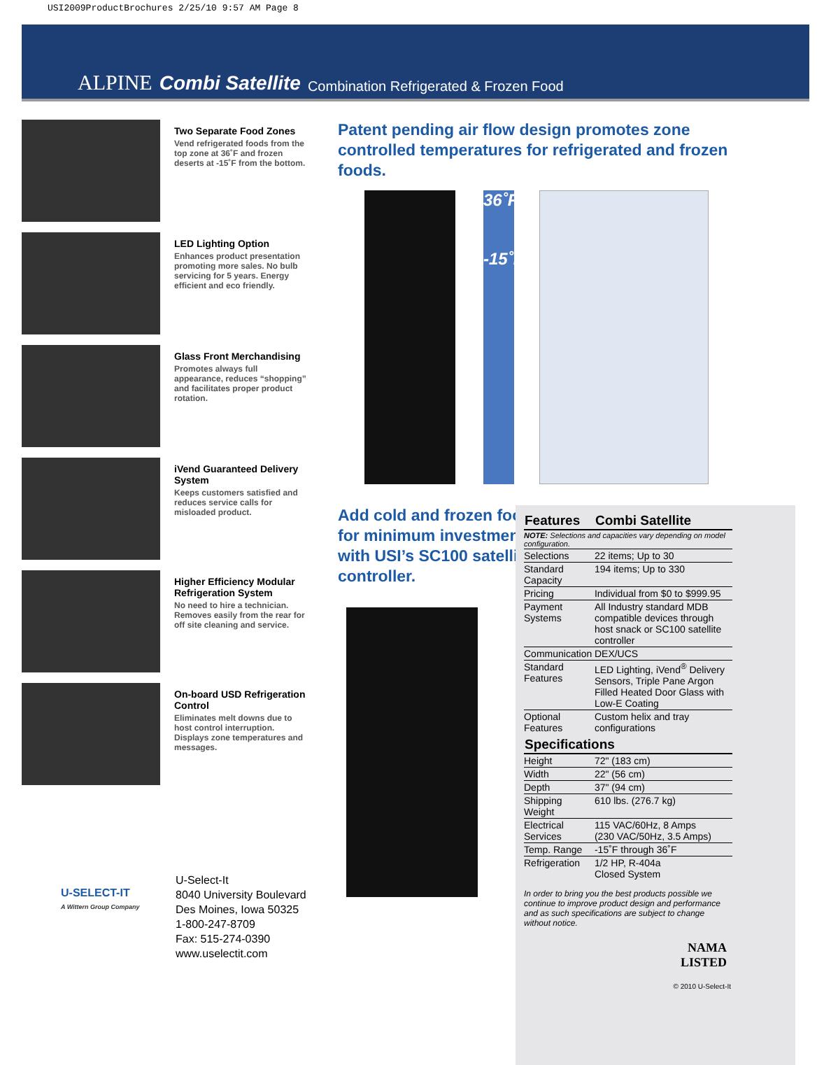USI2009ProductBrochures 2/25/10 9:57 AM Page 8
ALPINE Combi Satellite Combination Refrigerated & Frozen Food
Two Separate Food Zones
Vend refrigerated foods from the top zone at 36˚F and frozen deserts at -15˚F from the bottom.
LED Lighting Option
Enhances product presentation promoting more sales. No bulb servicing for 5 years. Energy efficient and eco friendly.
Glass Front Merchandising
Promotes always full appearance, reduces “shopping” and facilitates proper product rotation.
iVend Guaranteed Delivery System
Keeps customers satisfied and reduces service calls for misloaded product.
Higher Efficiency Modular Refrigeration System
No need to hire a technician. Removes easily from the rear for off site cleaning and service.
On-board USD Refrigeration Control
Eliminates melt downs due to host control interruption. Displays zone temperatures and messages.
U-SELECT-IT
A Wittern Group Company
U-Select-It
8040 University Boulevard
Des Moines, Iowa 50325
1-800-247-8709
Fax: 515-274-0390
www.uselectit.com
Patent pending air flow design promotes zone controlled temperatures for refrigerated and frozen foods.
36˚F
-15˚F
Add cold and frozen food for minimum investment with USI’s SC100 satellite controller.
| Features | Combi Satellite |
| --- | --- |
| NOTE: Selections and capacities vary depending on model configuration. | |
| Selections | 22 items; Up to 30 |
| Standard Capacity | 194 items; Up to 330 |
| Pricing | Individual from $0 to $999.95 |
| Payment Systems | All Industry standard MDB compatible devices through host snack or SC100 satellite controller |
| Communication | DEX/UCS |
| Standard Features | LED Lighting, iVend<sup>®</sup> Delivery Sensors, Triple Pane Argon Filled Heated Door Glass with Low-E Coating |
| Optional Features | Custom helix and tray configurations |
| Specifications | |
| Height | 72" (183 cm) |
| Width | 22" (56 cm) |
| Depth | 37" (94 cm) |
| Shipping Weight | 610 lbs. (276.7 kg) |
| Electrical Services | 115 VAC/60Hz, 8 Amps (230 VAC/50Hz, 3.5 Amps) |
| Temp. Range | -15˚F through 36˚F |
| Refrigeration | 1/2 HP, R-404a Closed System |
In order to bring you the best products possible we continue to improve product design and performance and as such specifications are subject to change without notice.
NAMA
LISTED
© 2010 U-Select-It